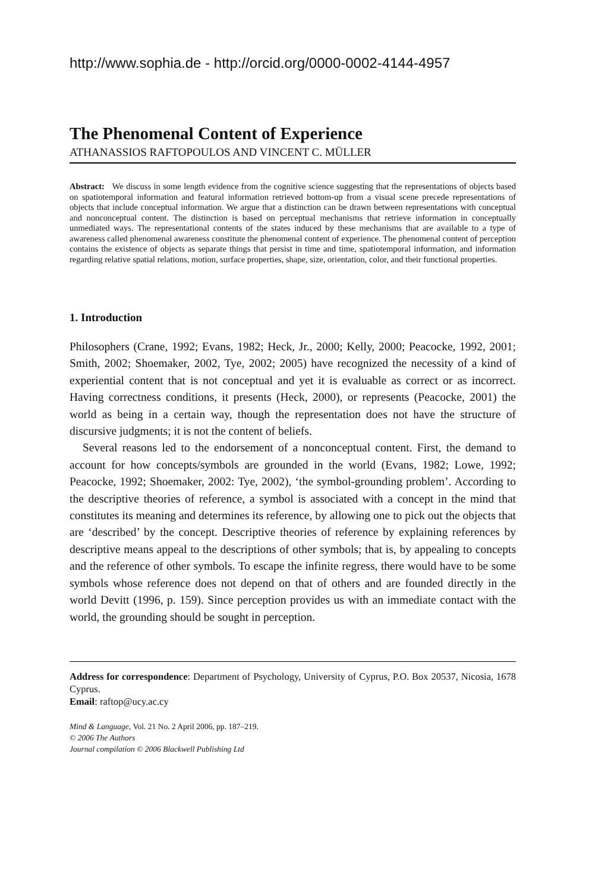http://www.sophia.de - http://orcid.org/0000-0002-4144-4957
The Phenomenal Content of Experience
ATHANASSIOS RAFTOPOULOS AND VINCENT C. MÜLLER
Abstract: We discuss in some length evidence from the cognitive science suggesting that the representations of objects based on spatiotemporal information and featural information retrieved bottom-up from a visual scene precede representations of objects that include conceptual information. We argue that a distinction can be drawn between representations with conceptual and nonconceptual content. The distinction is based on perceptual mechanisms that retrieve information in conceptually unmediated ways. The representational contents of the states induced by these mechanisms that are available to a type of awareness called phenomenal awareness constitute the phenomenal content of experience. The phenomenal content of perception contains the existence of objects as separate things that persist in time and time, spatiotemporal information, and information regarding relative spatial relations, motion, surface properties, shape, size, orientation, color, and their functional properties.
1. Introduction
Philosophers (Crane, 1992; Evans, 1982; Heck, Jr., 2000; Kelly, 2000; Peacocke, 1992, 2001; Smith, 2002; Shoemaker, 2002, Tye, 2002; 2005) have recognized the necessity of a kind of experiential content that is not conceptual and yet it is evaluable as correct or as incorrect. Having correctness conditions, it presents (Heck, 2000), or represents (Peacocke, 2001) the world as being in a certain way, though the representation does not have the structure of discursive judgments; it is not the content of beliefs.
Several reasons led to the endorsement of a nonconceptual content. First, the demand to account for how concepts/symbols are grounded in the world (Evans, 1982; Lowe, 1992; Peacocke, 1992; Shoemaker, 2002: Tye, 2002), ‘the symbol-grounding problem’. According to the descriptive theories of reference, a symbol is associated with a concept in the mind that constitutes its meaning and determines its reference, by allowing one to pick out the objects that are ‘described’ by the concept. Descriptive theories of reference by explaining references by descriptive means appeal to the descriptions of other symbols; that is, by appealing to concepts and the reference of other symbols. To escape the infinite regress, there would have to be some symbols whose reference does not depend on that of others and are founded directly in the world Devitt (1996, p. 159). Since perception provides us with an immediate contact with the world, the grounding should be sought in perception.
Address for correspondence: Department of Psychology, University of Cyprus, P.O. Box 20537, Nicosia, 1678 Cyprus.
Email: raftop@ucy.ac.cy
Mind & Language, Vol. 21 No. 2 April 2006, pp. 187–219.
© 2006 The Authors
Journal compilation © 2006 Blackwell Publishing Ltd